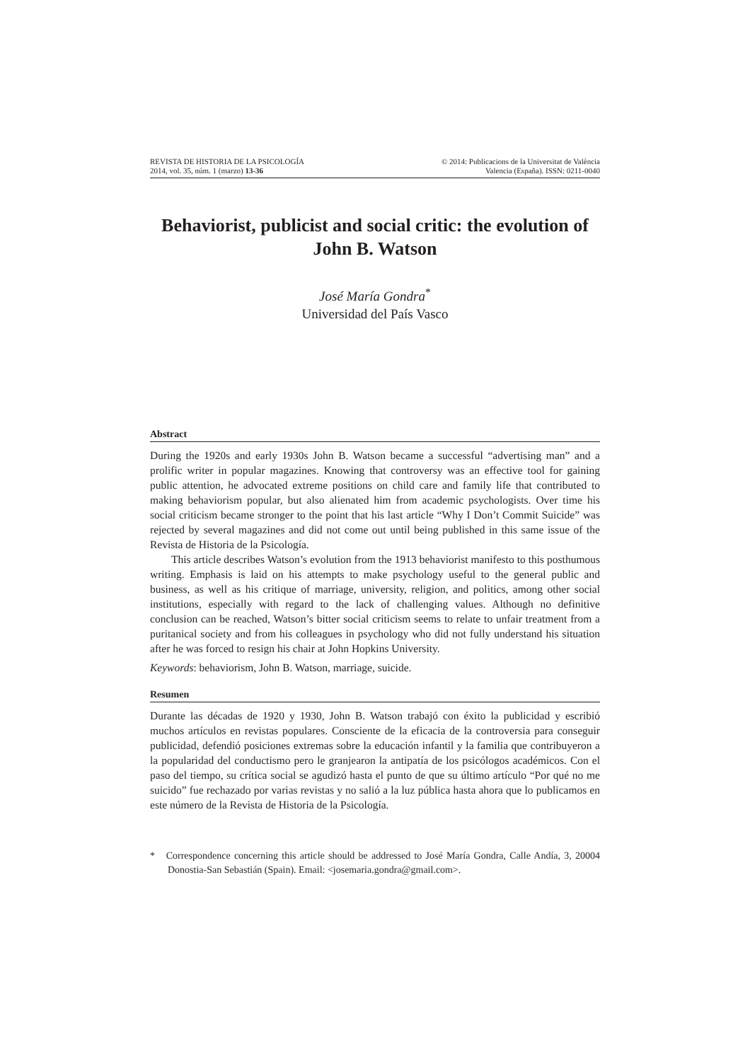REVISTA DE HISTORIA DE LA PSICOLOGÍA
2014, vol. 35, núm. 1 (marzo) 13-36
© 2014: Publicacions de la Universitat de València
Valencia (España). ISSN: 0211-0040
Behaviorist, publicist and social critic: the evolution of John B. Watson
José María Gondra<sup>*</sup>
Universidad del País Vasco
Abstract
During the 1920s and early 1930s John B. Watson became a successful “advertising man” and a prolific writer in popular magazines. Knowing that controversy was an effective tool for gaining public attention, he advocated extreme positions on child care and family life that contributed to making behaviorism popular, but also alienated him from academic psychologists. Over time his social criticism became stronger to the point that his last article “Why I Don’t Commit Suicide” was rejected by several magazines and did not come out until being published in this same issue of the Revista de Historia de la Psicología.
This article describes Watson’s evolution from the 1913 behaviorist manifesto to this posthumous writing. Emphasis is laid on his attempts to make psychology useful to the general public and business, as well as his critique of marriage, university, religion, and politics, among other social institutions, especially with regard to the lack of challenging values. Although no definitive conclusion can be reached, Watson’s bitter social criticism seems to relate to unfair treatment from a puritanical society and from his colleagues in psychology who did not fully understand his situation after he was forced to resign his chair at John Hopkins University.
Keywords: behaviorism, John B. Watson, marriage, suicide.
Resumen
Durante las décadas de 1920 y 1930, John B. Watson trabajó con éxito la publicidad y escribió muchos artículos en revistas populares. Consciente de la eficacia de la controversia para conseguir publicidad, defendió posiciones extremas sobre la educación infantil y la familia que contribuyeron a la popularidad del conductismo pero le granjearon la antipatía de los psicólogos académicos. Con el paso del tiempo, su crítica social se agudizó hasta el punto de que su último artículo “Por qué no me suicido” fue rechazado por varias revistas y no salió a la luz pública hasta ahora que lo publicamos en este número de la Revista de Historia de la Psicología.
* Correspondence concerning this article should be addressed to José María Gondra, Calle Andía, 3, 20004 Donostia-San Sebastián (Spain). Email: <josemaria.gondra@gmail.com>.